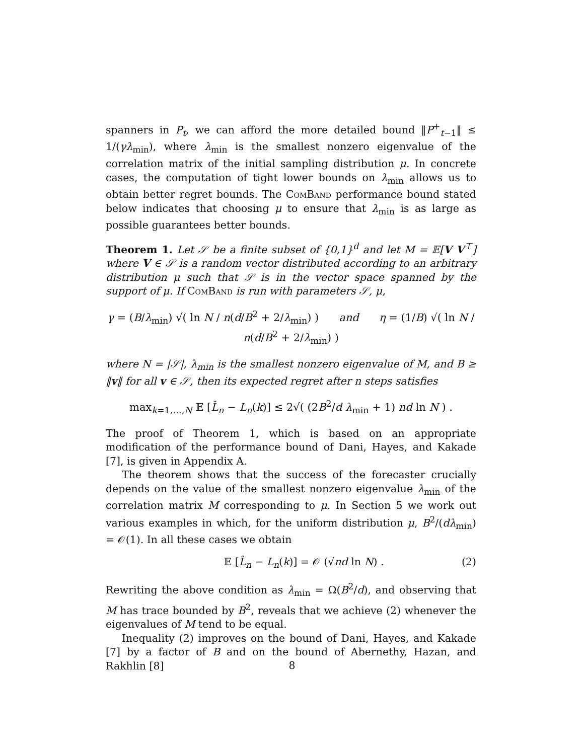spanners in P<sub>t</sub>, we can afford the more detailed bound ‖P<sup>+</sup><sub>t−1</sub>‖ ≤ 1/(γλ<sub>min</sub>), where λ<sub>min</sub> is the smallest nonzero eigenvalue of the correlation matrix of the initial sampling distribution μ. In concrete cases, the computation of tight lower bounds on λ<sub>min</sub> allows us to obtain better regret bounds. The ComBand performance bound stated below indicates that choosing μ to ensure that λ<sub>min</sub> is as large as possible guarantees better bounds.
Theorem 1. Let 𝒮 be a finite subset of {0,1}<sup>d</sup> and let M = 𝔼[V V<sup>⊤</sup>] where V ∈ 𝒮 is a random vector distributed according to an arbitrary distribution μ such that 𝒮 is in the vector space spanned by the support of μ. If ComBand is run with parameters 𝒮, μ,
γ = (B/λ<sub>min</sub>) √( ln N / n(d/B<sup>2</sup> + 2/λ<sub>min</sub>) ) and η = (1/B) √( ln N / n(d/B<sup>2</sup> + 2/λ<sub>min</sub>) )
where N = |𝒮|, λ<sub>min</sub> is the smallest nonzero eigenvalue of M, and B ≥ ‖v‖ for all v ∈ 𝒮, then its expected regret after n steps satisfies
max<sub>k=1,…,N</sub> 𝔼 [L̂<sub>n</sub> − L<sub>n</sub>(k)] ≤ 2√( (2B<sup>2</sup>/d λ<sub>min</sub> + 1) nd ln N ) .
The proof of Theorem 1, which is based on an appropriate modification of the performance bound of Dani, Hayes, and Kakade [7], is given in Appendix A.
The theorem shows that the success of the forecaster crucially depends on the value of the smallest nonzero eigenvalue λ<sub>min</sub> of the correlation matrix M corresponding to μ. In Section 5 we work out various examples in which, for the uniform distribution μ, B<sup>2</sup>/(dλ<sub>min</sub>) = 𝒪(1). In all these cases we obtain
𝔼 [L̂<sub>n</sub> − L<sub>n</sub>(k)] = 𝒪 (√nd ln N) . (2)
Rewriting the above condition as λ<sub>min</sub> = Ω(B<sup>2</sup>/d), and observing that M has trace bounded by B<sup>2</sup>, reveals that we achieve (2) whenever the eigenvalues of M tend to be equal.
Inequality (2) improves on the bound of Dani, Hayes, and Kakade [7] by a factor of B and on the bound of Abernethy, Hazan, and Rakhlin [8]
8